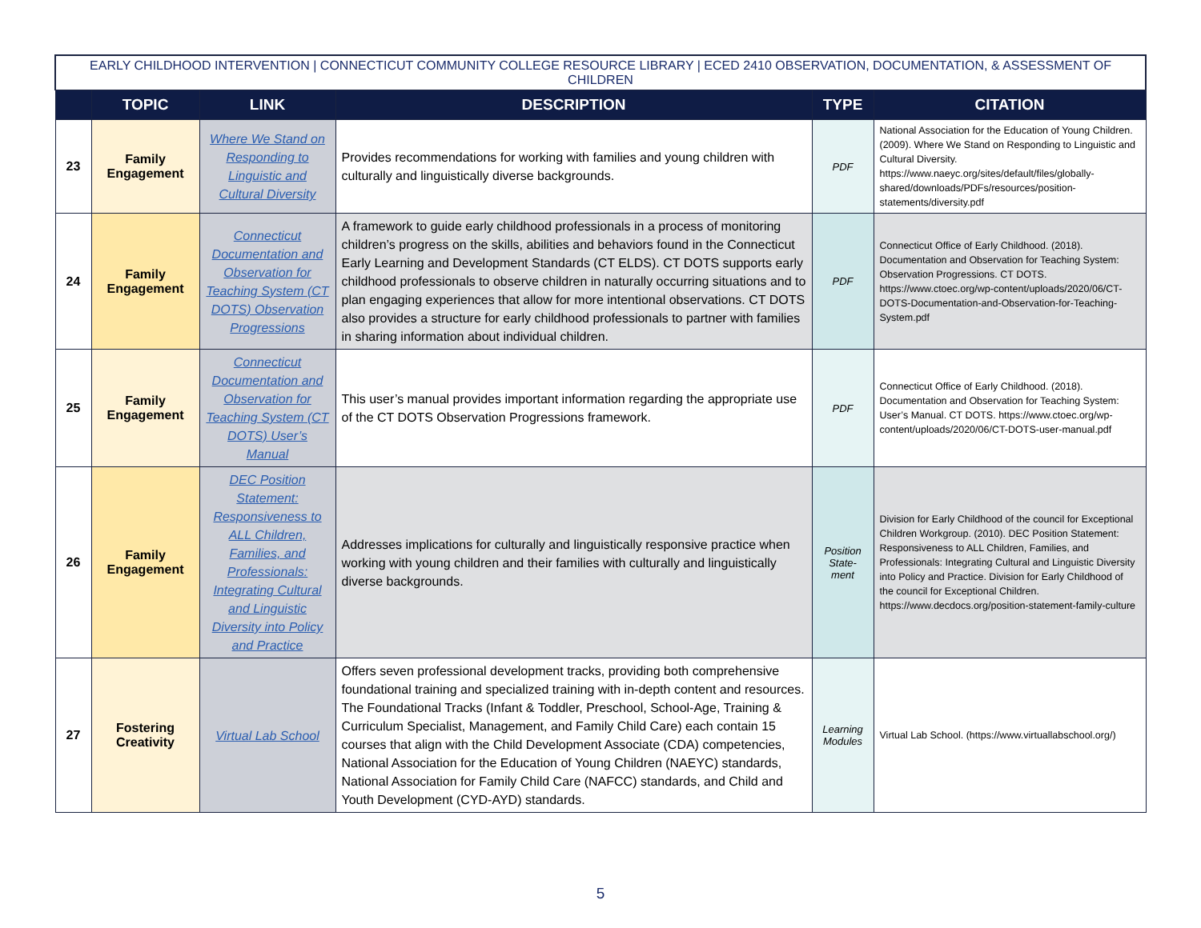| EARLY CHILDHOOD INTERVENTION / CONNECTICUT COMMUNITY COLLEGE RESOURCE LIBRARY / ECED 2410 OBSERVATION, DOCUMENTATION, & ASSESSMENT OF CHILDREN | | | | | |
| | TOPIC | LINK | DESCRIPTION | TYPE | CITATION |
| 23 | Family Engagement | Where We Stand on Responding to Linguistic and Cultural Diversity | Provides recommendations for working with families and young children with culturally and linguistically diverse backgrounds. | PDF | National Association for the Education of Young Children. (2009). Where We Stand on Responding to Linguistic and Cultural Diversity. https://www.naeyc.org/sites/default/files/globally-shared/downloads/PDFs/resources/position-statements/diversity.pdf |
| 24 | Family Engagement | Connecticut Documentation and Observation for Teaching System (CT DOTS) Observation Progressions | A framework to guide early childhood professionals in a process of monitoring children’s progress on the skills, abilities and behaviors found in the Connecticut Early Learning and Development Standards (CT ELDS). CT DOTS supports early childhood professionals to observe children in naturally occurring situations and to plan engaging experiences that allow for more intentional observations. CT DOTS also provides a structure for early childhood professionals to partner with families in sharing information about individual children. | PDF | Connecticut Office of Early Childhood. (2018). Documentation and Observation for Teaching System: Observation Progressions. CT DOTS. https://www.ctoec.org/wp-content/uploads/2020/06/CT-DOTS-Documentation-and-Observation-for-Teaching-System.pdf |
| 25 | Family Engagement | Connecticut Documentation and Observation for Teaching System (CT DOTS) User’s Manual | This user’s manual provides important information regarding the appropriate use of the CT DOTS Observation Progressions framework. | PDF | Connecticut Office of Early Childhood. (2018). Documentation and Observation for Teaching System: User’s Manual. CT DOTS. https://www.ctoec.org/wp-content/uploads/2020/06/CT-DOTS-user-manual.pdf |
| 26 | Family Engagement | DEC Position Statement: Responsiveness to ALL Children, Families, and Professionals: Integrating Cultural and Linguistic Diversity into Policy and Practice | Addresses implications for culturally and linguistically responsive practice when working with young children and their families with culturally and linguistically diverse backgrounds. | Position State-ment | Division for Early Childhood of the council for Exceptional Children Workgroup. (2010). DEC Position Statement: Responsiveness to ALL Children, Families, and Professionals: Integrating Cultural and Linguistic Diversity into Policy and Practice. Division for Early Childhood of the council for Exceptional Children. https://www.decdocs.org/position-statement-family-culture |
| 27 | Fostering Creativity | Virtual Lab School | Offers seven professional development tracks, providing both comprehensive foundational training and specialized training with in-depth content and resources. The Foundational Tracks (Infant & Toddler, Preschool, School-Age, Training & Curriculum Specialist, Management, and Family Child Care) each contain 15 courses that align with the Child Development Associate (CDA) competencies, National Association for the Education of Young Children (NAEYC) standards, National Association for Family Child Care (NAFCC) standards, and Child and Youth Development (CYD-AYD) standards. | Learning Modules | Virtual Lab School. (https://www.virtuallabschool.org/) |
5